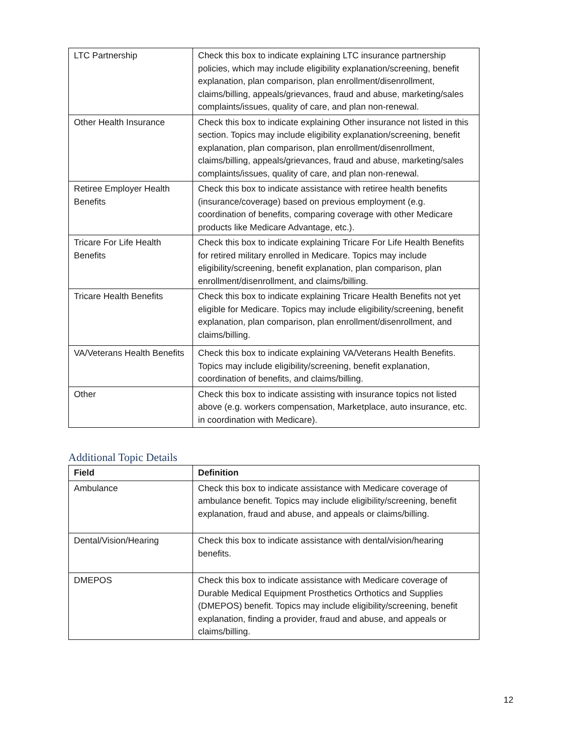| LTC Partnership | Check this box to indicate explaining LTC insurance partnership policies, which may include eligibility explanation/screening, benefit explanation, plan comparison, plan enrollment/disenrollment, claims/billing, appeals/grievances, fraud and abuse, marketing/sales complaints/issues, quality of care, and plan non-renewal. |
| Other Health Insurance | Check this box to indicate explaining Other insurance not listed in this section. Topics may include eligibility explanation/screening, benefit explanation, plan comparison, plan enrollment/disenrollment, claims/billing, appeals/grievances, fraud and abuse, marketing/sales complaints/issues, quality of care, and plan non-renewal. |
| Retiree Employer Health Benefits | Check this box to indicate assistance with retiree health benefits (insurance/coverage) based on previous employment (e.g. coordination of benefits, comparing coverage with other Medicare products like Medicare Advantage, etc.). |
| Tricare For Life Health Benefits | Check this box to indicate explaining Tricare For Life Health Benefits for retired military enrolled in Medicare. Topics may include eligibility/screening, benefit explanation, plan comparison, plan enrollment/disenrollment, and claims/billing. |
| Tricare Health Benefits | Check this box to indicate explaining Tricare Health Benefits not yet eligible for Medicare. Topics may include eligibility/screening, benefit explanation, plan comparison, plan enrollment/disenrollment, and claims/billing. |
| VA/Veterans Health Benefits | Check this box to indicate explaining VA/Veterans Health Benefits. Topics may include eligibility/screening, benefit explanation, coordination of benefits, and claims/billing. |
| Other | Check this box to indicate assisting with insurance topics not listed above (e.g. workers compensation, Marketplace, auto insurance, etc. in coordination with Medicare). |
Additional Topic Details
| Field | Definition |
| --- | --- |
| Ambulance | Check this box to indicate assistance with Medicare coverage of ambulance benefit. Topics may include eligibility/screening, benefit explanation, fraud and abuse, and appeals or claims/billing. |
| Dental/Vision/Hearing | Check this box to indicate assistance with dental/vision/hearing benefits. |
| DMEPOS | Check this box to indicate assistance with Medicare coverage of Durable Medical Equipment Prosthetics Orthotics and Supplies (DMEPOS) benefit. Topics may include eligibility/screening, benefit explanation, finding a provider, fraud and abuse, and appeals or claims/billing. |
12